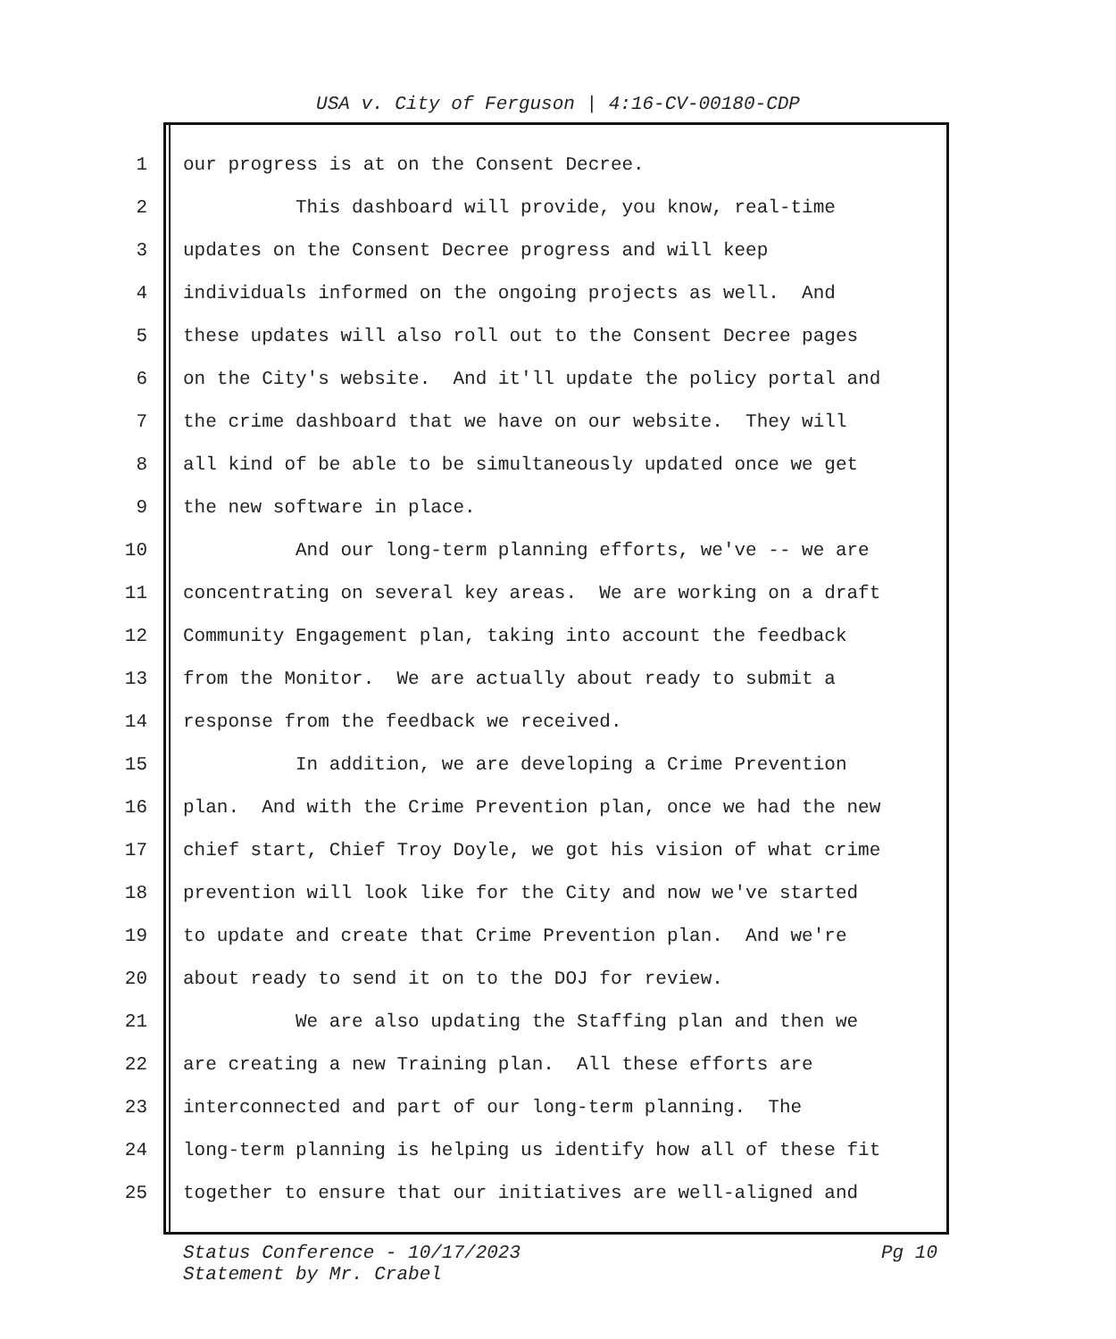USA v. City of Ferguson | 4:16-CV-00180-CDP
1 our progress is at on the Consent Decree.
2 This dashboard will provide, you know, real-time
3 updates on the Consent Decree progress and will keep
4 individuals informed on the ongoing projects as well. And
5 these updates will also roll out to the Consent Decree pages
6 on the City's website. And it'll update the policy portal and
7 the crime dashboard that we have on our website. They will
8 all kind of be able to be simultaneously updated once we get
9 the new software in place.
10 And our long-term planning efforts, we've -- we are
11 concentrating on several key areas. We are working on a draft
12 Community Engagement plan, taking into account the feedback
13 from the Monitor. We are actually about ready to submit a
14 response from the feedback we received.
15 In addition, we are developing a Crime Prevention
16 plan. And with the Crime Prevention plan, once we had the new
17 chief start, Chief Troy Doyle, we got his vision of what crime
18 prevention will look like for the City and now we've started
19 to update and create that Crime Prevention plan. And we're
20 about ready to send it on to the DOJ for review.
21 We are also updating the Staffing plan and then we
22 are creating a new Training plan. All these efforts are
23 interconnected and part of our long-term planning. The
24 long-term planning is helping us identify how all of these fit
25 together to ensure that our initiatives are well-aligned and
Pg 10 Status Conference - 10/17/2023
Statement by Mr. Crabel